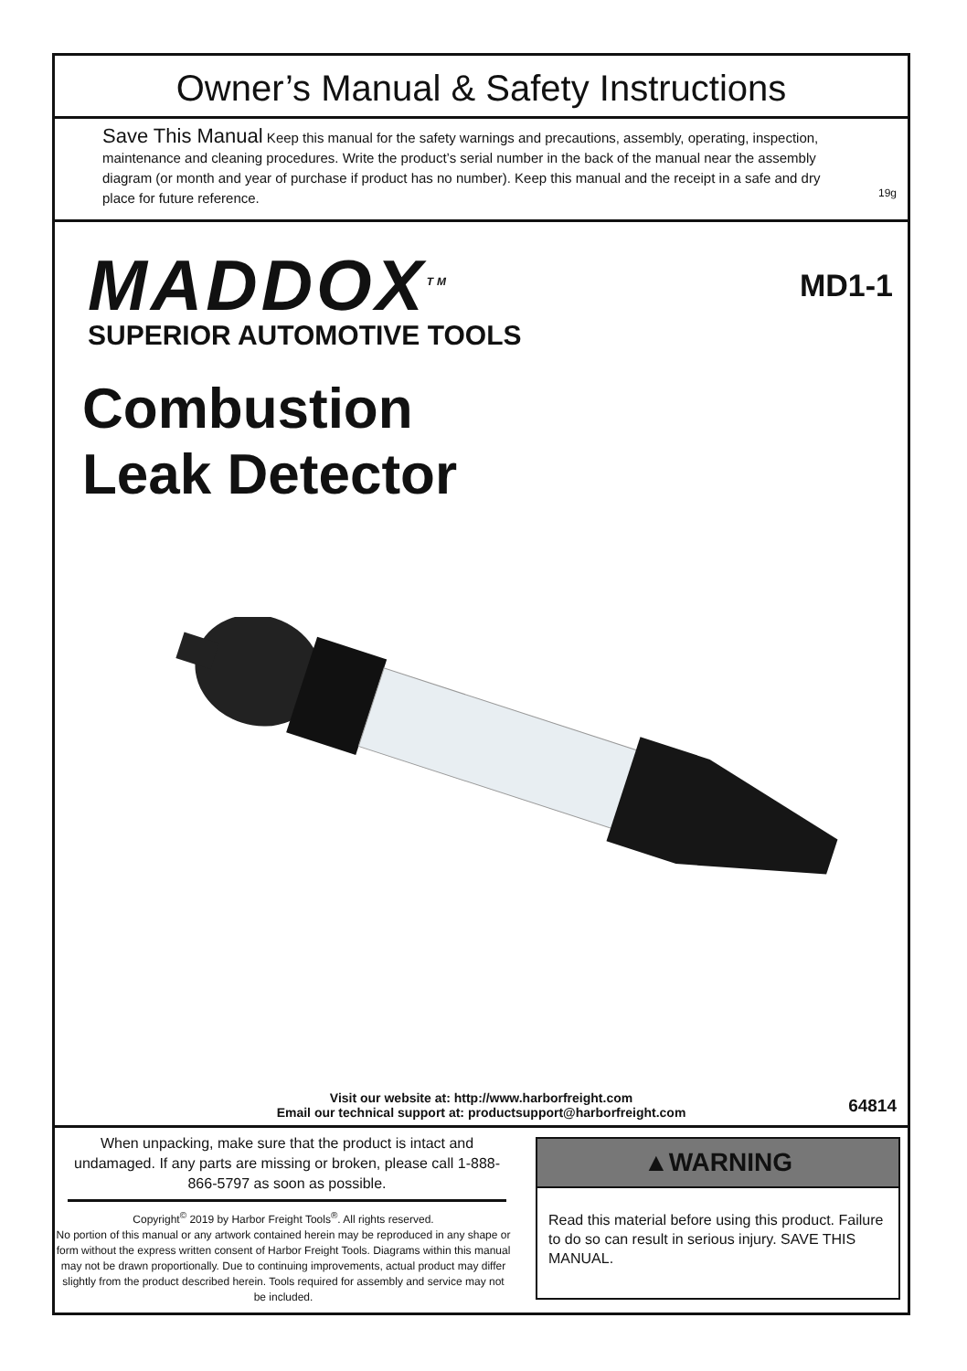Owner’s Manual & Safety Instructions
Save This Manual Keep this manual for the safety warnings and precautions, assembly, operating, inspection, maintenance and cleaning procedures. Write the product’s serial number in the back of the manual near the assembly diagram (or month and year of purchase if product has no number). Keep this manual and the receipt in a safe and dry place for future reference.
19g
MADDOX<sup>TM</sup>
SUPERIOR AUTOMOTIVE TOOLS
MD1-1
Combustion
Leak Detector
Visit our website at: http://www.harborfreight.com
Email our technical support at: productsupport@harborfreight.com
64814
When unpacking, make sure that the product is intact and undamaged. If any parts are missing or broken, please call 1-888-866-5797 as soon as possible.
Copyright<sup>©</sup> 2019 by Harbor Freight Tools<sup>®</sup>. All rights reserved.
No portion of this manual or any artwork contained herein may be reproduced in any shape or form without the express written consent of Harbor Freight Tools. Diagrams within this manual may not be drawn proportionally. Due to continuing improvements, actual product may differ slightly from the product described herein. Tools required for assembly and service may not be included.
▲WARNING
Read this material before using this product. Failure to do so can result in serious injury. SAVE THIS MANUAL.